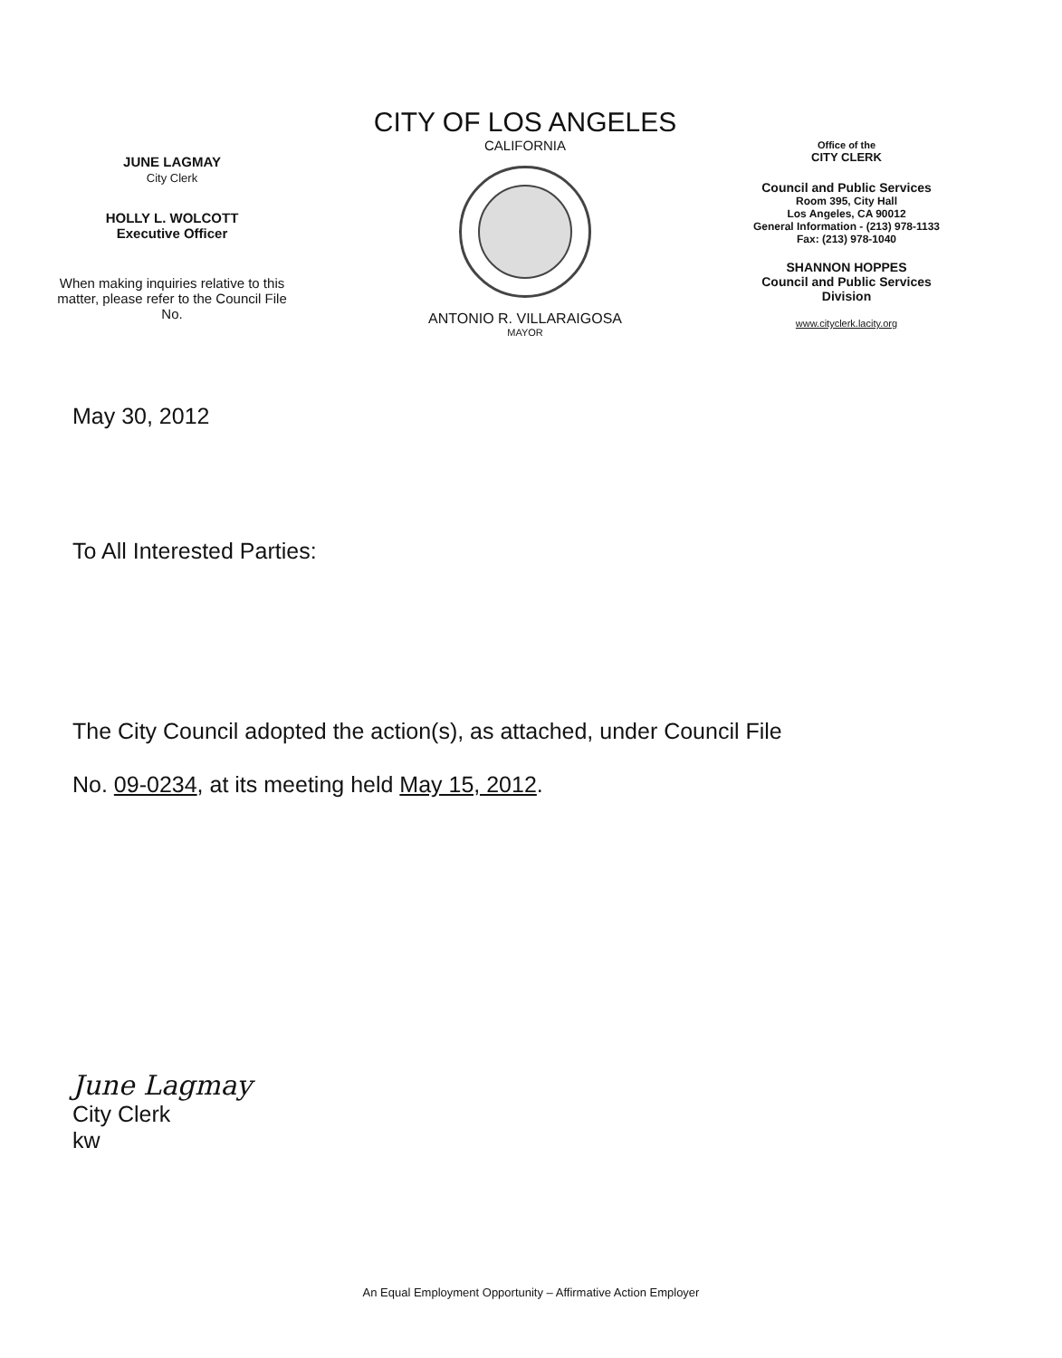JUNE LAGMAY
City Clerk
HOLLY L. WOLCOTT
Executive Officer
When making inquiries relative to this matter, please refer to the Council File No.
CITY OF LOS ANGELES
CALIFORNIA
ANTONIO R. VILLARAIGOSA
MAYOR
Office of the
CITY CLERK
Council and Public Services
Room 395, City Hall
Los Angeles, CA 90012
General Information - (213) 978-1133
Fax: (213) 978-1040
SHANNON HOPPES
Council and Public Services
Division
www.cityclerk.lacity.org
May 30, 2012
To All Interested Parties:
The City Council adopted the action(s), as attached, under Council File
No. 09-0234, at its meeting held May 15, 2012.
June Lagmay
City Clerk
kw
An Equal Employment Opportunity – Affirmative Action Employer